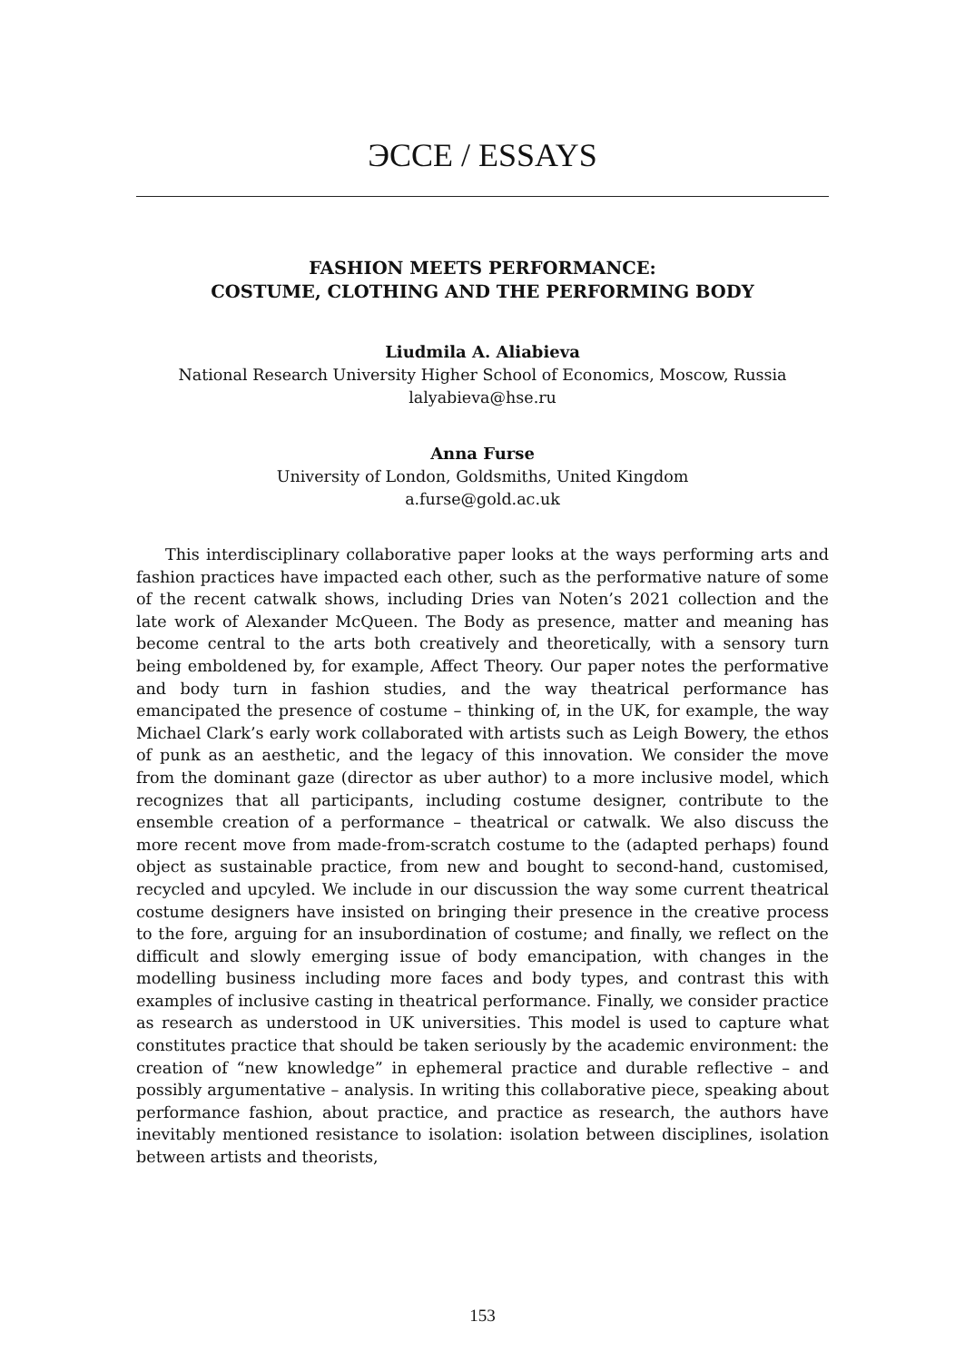ЭССЕ / ESSAYS
FASHION MEETS PERFORMANCE:
COSTUME, CLOTHING AND THE PERFORMING BODY
Liudmila A. Aliabieva
National Research University Higher School of Economics, Moscow, Russia
lalyabieva@hse.ru
Anna Furse
University of London, Goldsmiths, United Kingdom
a.furse@gold.ac.uk
This interdisciplinary collaborative paper looks at the ways performing arts and fashion practices have impacted each other, such as the performative nature of some of the recent catwalk shows, including Dries van Noten’s 2021 collection and the late work of Alexander McQueen. The Body as presence, matter and meaning has become central to the arts both creatively and theoretically, with a sensory turn being emboldened by, for example, Affect Theory. Our paper notes the performative and body turn in fashion studies, and the way theatrical performance has emancipated the presence of costume – thinking of, in the UK, for example, the way Michael Clark’s early work collaborated with artists such as Leigh Bowery, the ethos of punk as an aesthetic, and the legacy of this innovation. We consider the move from the dominant gaze (director as uber author) to a more inclusive model, which recognizes that all participants, including costume designer, contribute to the ensemble creation of a performance – theatrical or catwalk. We also discuss the more recent move from made-from-scratch costume to the (adapted perhaps) found object as sustainable practice, from new and bought to second-hand, customised, recycled and upcyled. We include in our discussion the way some current theatrical costume designers have insisted on bringing their presence in the creative process to the fore, arguing for an insubordination of costume; and finally, we reflect on the difficult and slowly emerging issue of body emancipation, with changes in the modelling business including more faces and body types, and contrast this with examples of inclusive casting in theatrical performance. Finally, we consider practice as research as understood in UK universities. This model is used to capture what constitutes practice that should be taken seriously by the academic environment: the creation of “new knowledge” in ephemeral practice and durable reflective – and possibly argumentative – analysis. In writing this collaborative piece, speaking about performance fashion, about practice, and practice as research, the authors have inevitably mentioned resistance to isolation: isolation between disciplines, isolation between artists and theorists,
153